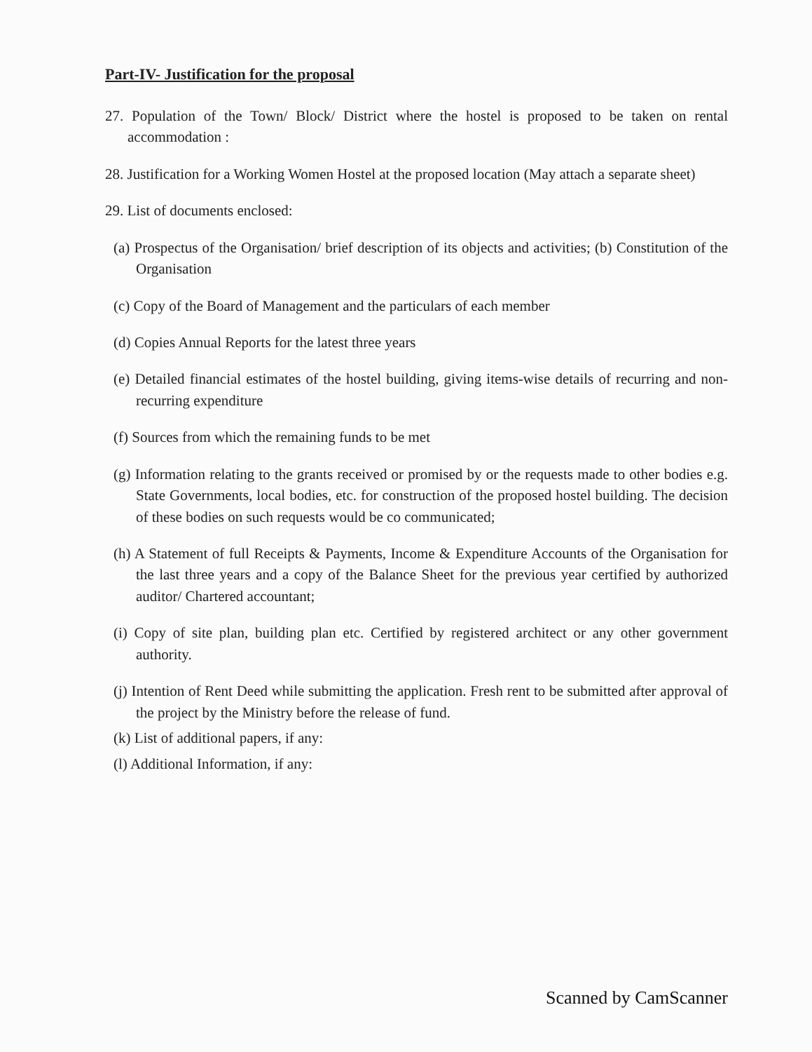Part-IV- Justification for the proposal
27. Population of the Town/ Block/ District where the hostel is proposed to be taken on rental accommodation :
28. Justification for a Working Women Hostel at the proposed location (May attach a separate sheet)
29. List of documents enclosed:
(a) Prospectus of the Organisation/ brief description of its objects and activities; (b) Constitution of the Organisation
(c) Copy of the Board of Management and the particulars of each member
(d) Copies Annual Reports for the latest three years
(e) Detailed financial estimates of the hostel building, giving items-wise details of recurring and non-recurring expenditure
(f) Sources from which the remaining funds to be met
(g) Information relating to the grants received or promised by or the requests made to other bodies e.g. State Governments, local bodies, etc. for construction of the proposed hostel building. The decision of these bodies on such requests would be co communicated;
(h) A Statement of full Receipts & Payments, Income & Expenditure Accounts of the Organisation for the last three years and a copy of the Balance Sheet for the previous year certified by authorized auditor/ Chartered accountant;
(i) Copy of site plan, building plan etc. Certified by registered architect or any other government authority.
(j) Intention of Rent Deed while submitting the application. Fresh rent to be submitted after approval of the project by the Ministry before the release of fund.
(k) List of additional papers, if any:
(l) Additional Information, if any:
Scanned by CamScanner